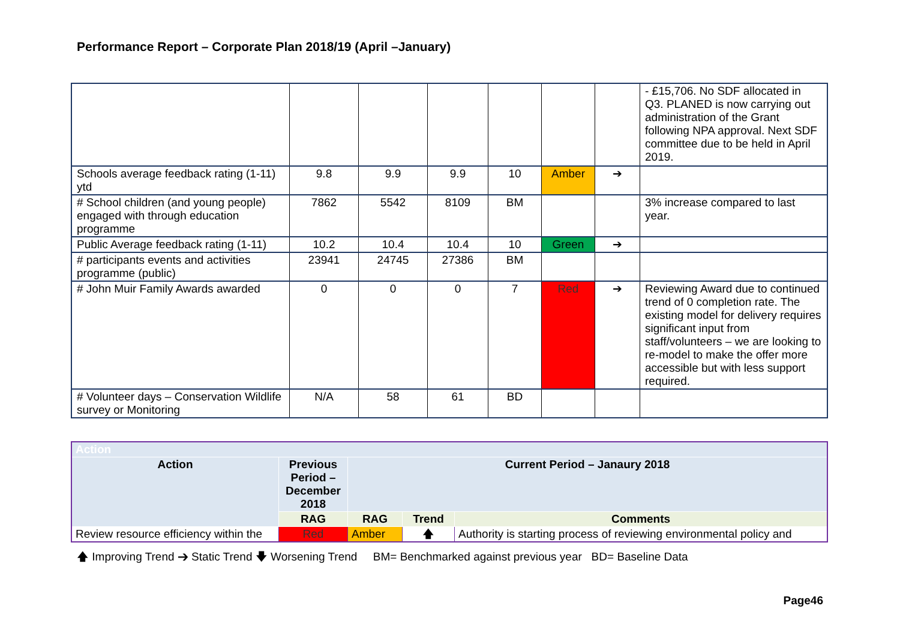Performance Report – Corporate Plan 2018/19 (April –January)
| | | | | | | | - £15,706. No SDF allocated in Q3. PLANED is now carrying out administration of the Grant following NPA approval. Next SDF committee due to be held in April 2019. |
| Schools average feedback rating (1-11) ytd | 9.8 | 9.9 | 9.9 | 10 | Amber | ➔ | |
| # School children (and young people) engaged with through education programme | 7862 | 5542 | 8109 | BM | | | 3% increase compared to last year. |
| Public Average feedback rating (1-11) | 10.2 | 10.4 | 10.4 | 10 | Green | ➔ | |
| # participants events and activities programme (public) | 23941 | 24745 | 27386 | BM | | | |
| # John Muir Family Awards awarded | 0 | 0 | 0 | 7 | Red | ➔ | Reviewing Award due to continued trend of 0 completion rate. The existing model for delivery requires significant input from staff/volunteers – we are looking to re-model to make the offer more accessible but with less support required. |
| # Volunteer days – Conservation Wildlife survey or Monitoring | N/A | 58 | 61 | BD | | | |
| Action | | | | |
| --- | --- | --- | --- | --- |
| Action | Previous Period – December 2018 | Current Period – Janaury 2018 | | |
| | RAG | RAG | Trend | Comments |
| Review resource efficiency within the | Red | Amber | 🡅 | Authority is starting process of reviewing environmental policy and |
🡅 Improving Trend ➔ Static Trend 🡇 Worsening Trend BM= Benchmarked against previous year BD= Baseline Data
Page46